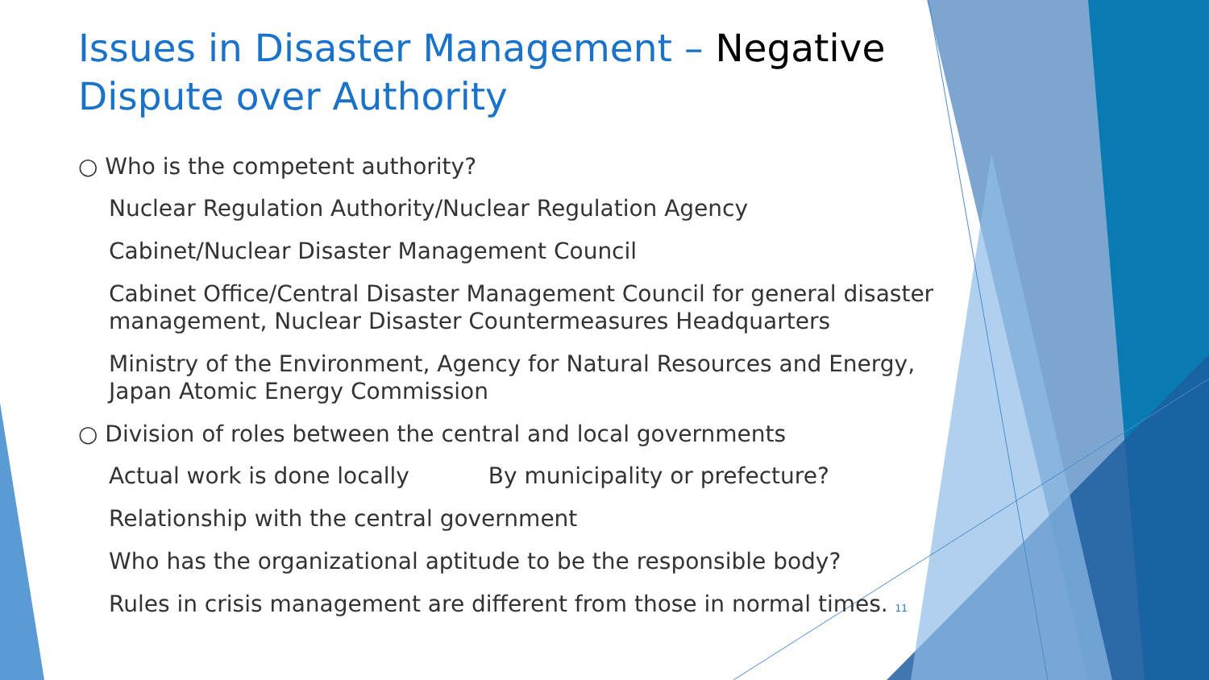Issues in Disaster Management – Negative Dispute over Authority
○ Who is the competent authority?
Nuclear Regulation Authority/Nuclear Regulation Agency
Cabinet/Nuclear Disaster Management Council
Cabinet Office/Central Disaster Management Council for general disaster management, Nuclear Disaster Countermeasures Headquarters
Ministry of the Environment, Agency for Natural Resources and Energy, Japan Atomic Energy Commission
○ Division of roles between the central and local governments
Actual work is done locally By municipality or prefecture?
Relationship with the central government
Who has the organizational aptitude to be the responsible body?
Rules in crisis management are different from those in normal times. 11